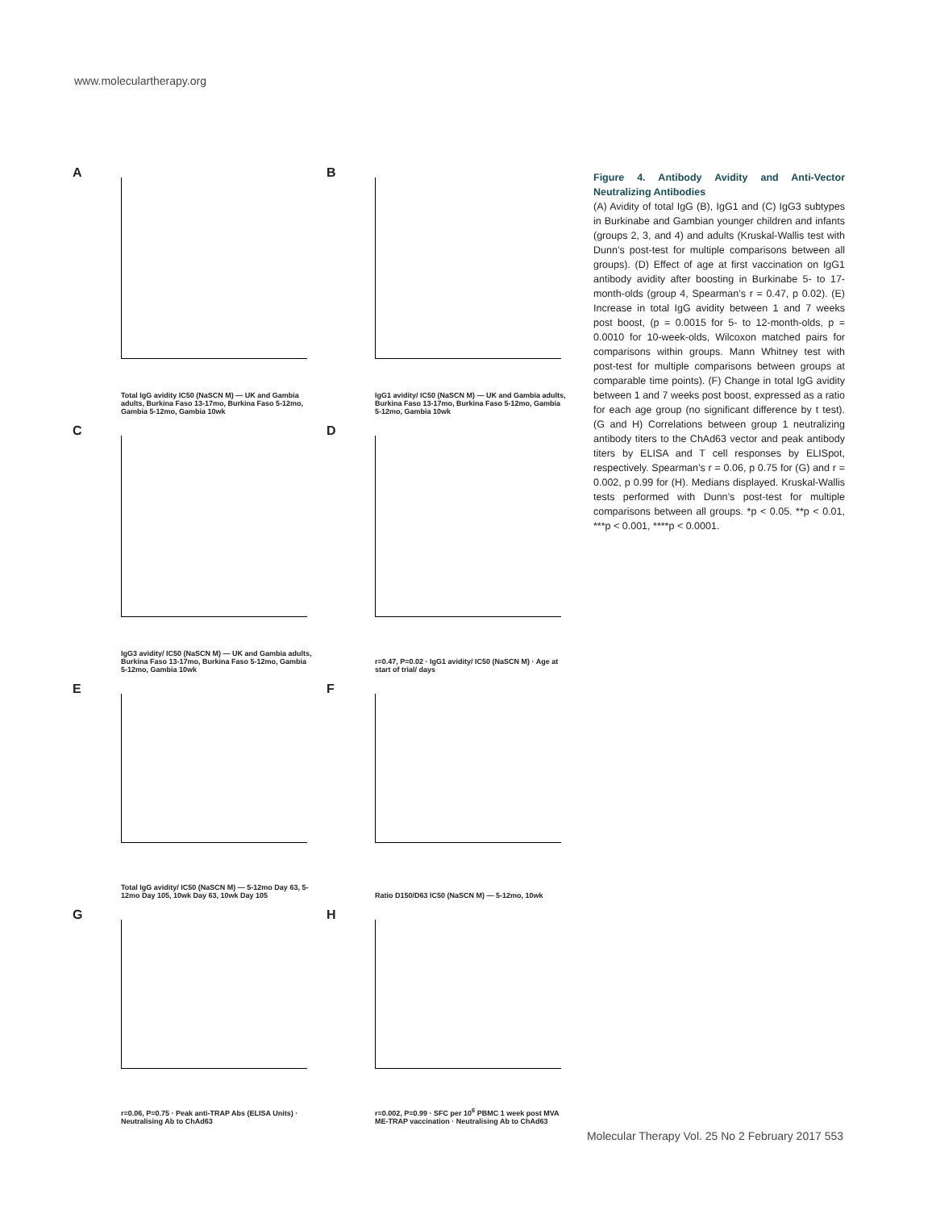www.moleculartherapy.org
A
Total IgG avidity IC50 (NaSCN M) — UK and Gambia adults, Burkina Faso 13-17mo, Burkina Faso 5-12mo, Gambia 5-12mo, Gambia 10wk
B
IgG1 avidity/ IC50 (NaSCN M) — UK and Gambia adults, Burkina Faso 13-17mo, Burkina Faso 5-12mo, Gambia 5-12mo, Gambia 10wk
C
IgG3 avidity/ IC50 (NaSCN M) — UK and Gambia adults, Burkina Faso 13-17mo, Burkina Faso 5-12mo, Gambia 5-12mo, Gambia 10wk
D
r=0.47, P=0.02 · IgG1 avidity/ IC50 (NaSCN M) · Age at start of trial/ days
E
Total IgG avidity/ IC50 (NaSCN M) — 5-12mo Day 63, 5-12mo Day 105, 10wk Day 63, 10wk Day 105
F
Ratio D150/D63 IC50 (NaSCN M) — 5-12mo, 10wk
G
r=0.06, P=0.75 · Peak anti-TRAP Abs (ELISA Units) · Neutralising Ab to ChAd63
H
r=0.002, P=0.99 · SFC per 10<sup>6</sup> PBMC 1 week post MVA ME-TRAP vaccination · Neutralising Ab to ChAd63
Figure 4. Antibody Avidity and Anti-Vector Neutralizing Antibodies
(A) Avidity of total IgG (B), IgG1 and (C) IgG3 subtypes in Burkinabe and Gambian younger children and infants (groups 2, 3, and 4) and adults (Kruskal-Wallis test with Dunn’s post-test for multiple comparisons between all groups). (D) Effect of age at first vaccination on IgG1 antibody avidity after boosting in Burkinabe 5- to 17-month-olds (group 4, Spearman’s r = 0.47, p 0.02). (E) Increase in total IgG avidity between 1 and 7 weeks post boost, (p = 0.0015 for 5- to 12-month-olds, p = 0.0010 for 10-week-olds, Wilcoxon matched pairs for comparisons within groups. Mann Whitney test with post-test for multiple comparisons between groups at comparable time points). (F) Change in total IgG avidity between 1 and 7 weeks post boost, expressed as a ratio for each age group (no significant difference by t test). (G and H) Correlations between group 1 neutralizing antibody titers to the ChAd63 vector and peak antibody titers by ELISA and T cell responses by ELISpot, respectively. Spearman’s r = 0.06, p 0.75 for (G) and r = 0.002, p 0.99 for (H). Medians displayed. Kruskal-Wallis tests performed with Dunn’s post-test for multiple comparisons between all groups. *p < 0.05. **p < 0.01, ***p < 0.001, ****p < 0.0001.
Molecular Therapy Vol. 25 No 2 February 2017 553